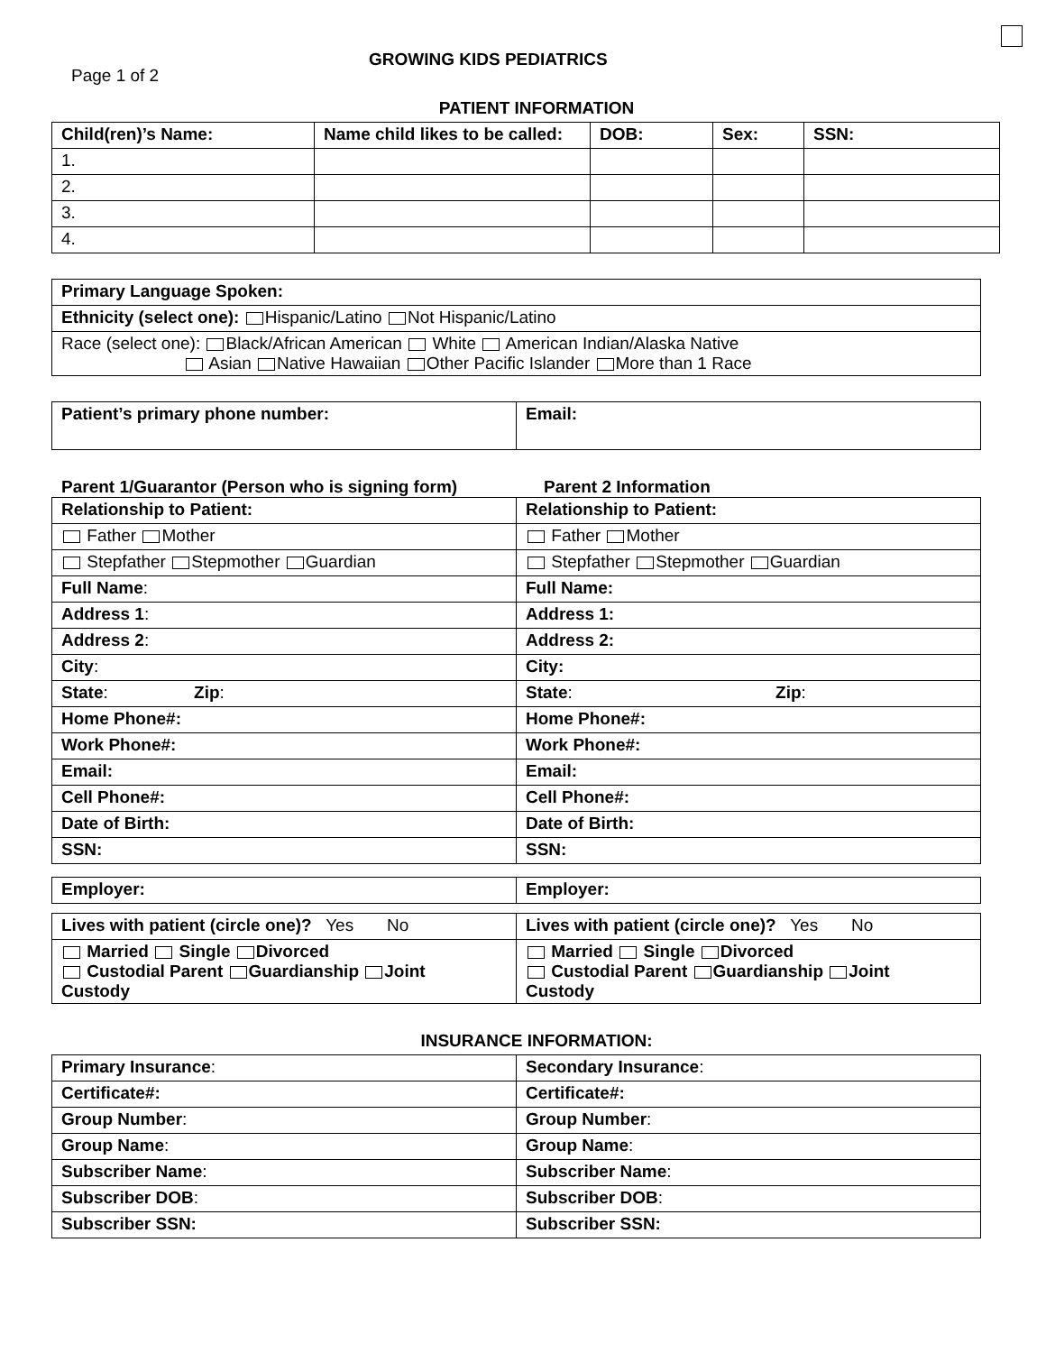Page 1 of 2
GROWING KIDS PEDIATRICS
PATIENT INFORMATION
| Child(ren)’s Name: | Name child likes to be called: | DOB: | Sex: | SSN: |
| --- | --- | --- | --- | --- |
| 1. | | | | |
| 2. | | | | |
| 3. | | | | |
| 4. | | | | |
| Primary Language Spoken: |
| Ethnicity (select one): Hispanic/Latino Not Hispanic/Latino |
| Race (select one): Black/African American White American Indian/Alaska Native Asian Native Hawaiian Other Pacific Islander More than 1 Race |
| Patient’s primary phone number: | Email: |
Parent 1/Guarantor (Person who is signing form)
Parent 2 Information
| Relationship to Patient: | Relationship to Patient: |
| Father Mother | Father Mother |
| Stepfather Stepmother Guardian | Stepfather Stepmother Guardian |
| Full Name : | Full Name: |
| Address 1 : | Address 1: |
| Address 2 : | Address 2: |
| City : | City: |
| State : Zip : | State : Zip : |
| Home Phone#: | Home Phone#: |
| Work Phone#: | Work Phone#: |
| Email: | Email: |
| Cell Phone#: | Cell Phone#: |
| Date of Birth: | Date of Birth: |
| SSN: | SSN: |
| Employer: | Employer: |
| Lives with patient (circle one)? Yes No | Lives with patient (circle one)? Yes No |
| Married Single Divorced Custodial Parent Guardianship Joint Custody | Married Single Divorced Custodial Parent Guardianship Joint Custody |
INSURANCE INFORMATION:
| Primary Insurance : | Secondary Insurance : |
| Certificate#: | Certificate#: |
| Group Number : | Group Number : |
| Group Name : | Group Name : |
| Subscriber Name : | Subscriber Name : |
| Subscriber DOB : | Subscriber DOB : |
| Subscriber SSN: | Subscriber SSN: |